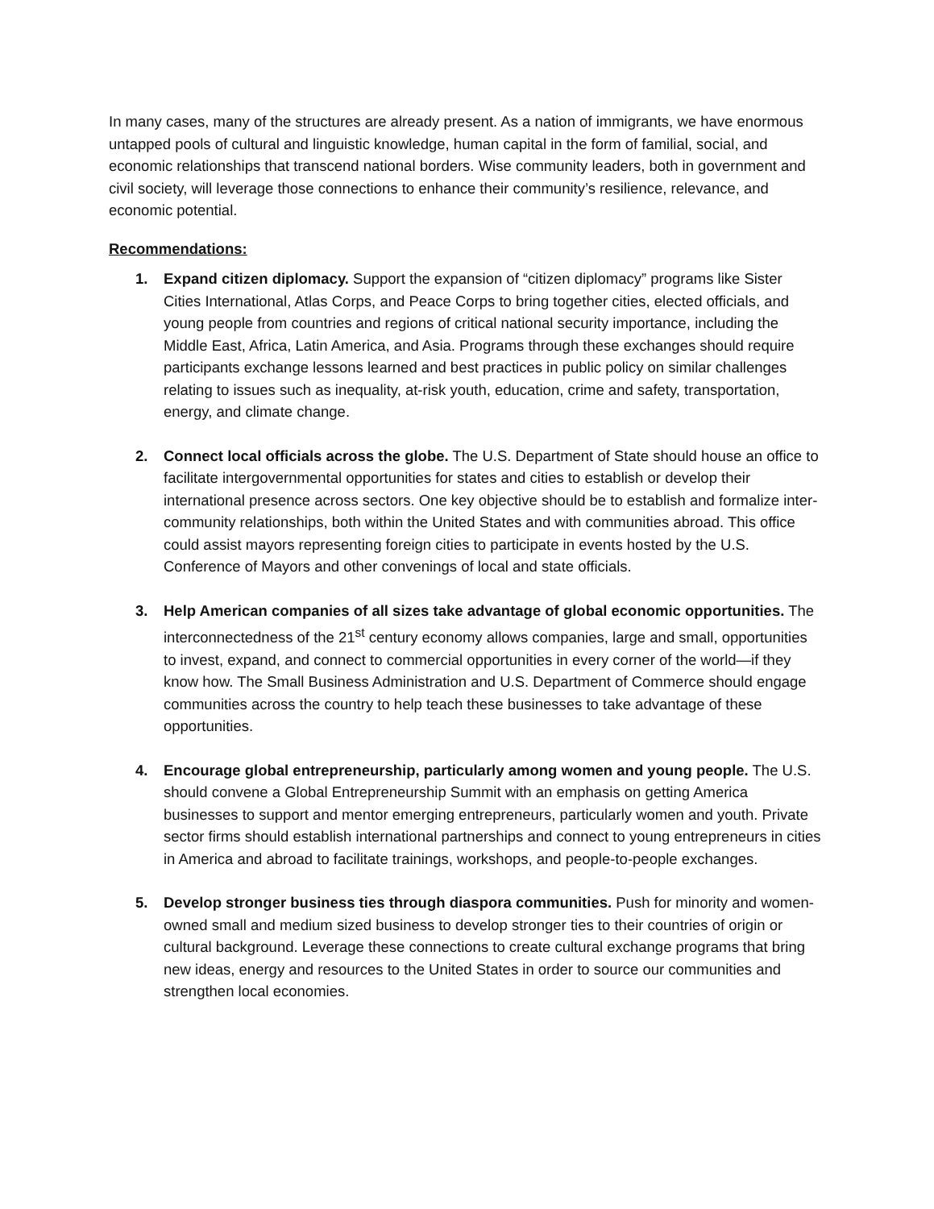In many cases, many of the structures are already present. As a nation of immigrants, we have enormous untapped pools of cultural and linguistic knowledge, human capital in the form of familial, social, and economic relationships that transcend national borders. Wise community leaders, both in government and civil society, will leverage those connections to enhance their community’s resilience, relevance, and economic potential.
Recommendations:
1. Expand citizen diplomacy. Support the expansion of “citizen diplomacy” programs like Sister Cities International, Atlas Corps, and Peace Corps to bring together cities, elected officials, and young people from countries and regions of critical national security importance, including the Middle East, Africa, Latin America, and Asia. Programs through these exchanges should require participants exchange lessons learned and best practices in public policy on similar challenges relating to issues such as inequality, at-risk youth, education, crime and safety, transportation, energy, and climate change.
2. Connect local officials across the globe. The U.S. Department of State should house an office to facilitate intergovernmental opportunities for states and cities to establish or develop their international presence across sectors. One key objective should be to establish and formalize inter-community relationships, both within the United States and with communities abroad. This office could assist mayors representing foreign cities to participate in events hosted by the U.S. Conference of Mayors and other convenings of local and state officials.
3. Help American companies of all sizes take advantage of global economic opportunities. The interconnectedness of the 21<sup>st</sup> century economy allows companies, large and small, opportunities to invest, expand, and connect to commercial opportunities in every corner of the world—if they know how. The Small Business Administration and U.S. Department of Commerce should engage communities across the country to help teach these businesses to take advantage of these opportunities.
4. Encourage global entrepreneurship, particularly among women and young people. The U.S. should convene a Global Entrepreneurship Summit with an emphasis on getting America businesses to support and mentor emerging entrepreneurs, particularly women and youth. Private sector firms should establish international partnerships and connect to young entrepreneurs in cities in America and abroad to facilitate trainings, workshops, and people-to-people exchanges.
5. Develop stronger business ties through diaspora communities. Push for minority and women-owned small and medium sized business to develop stronger ties to their countries of origin or cultural background. Leverage these connections to create cultural exchange programs that bring new ideas, energy and resources to the United States in order to source our communities and strengthen local economies.